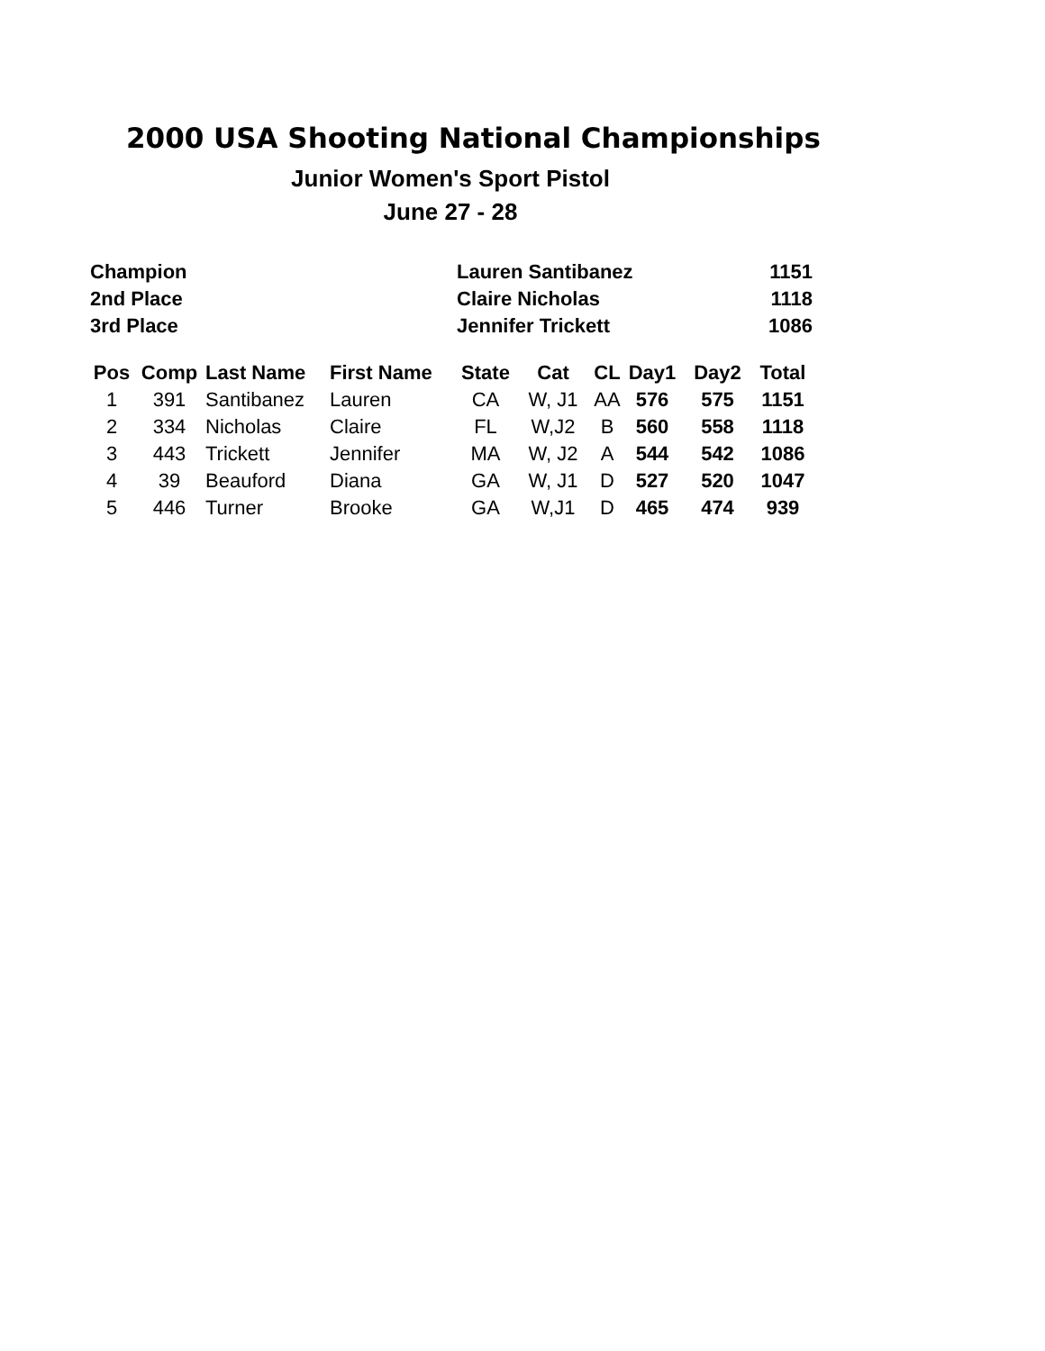2000 USA Shooting National Championships
Junior Women's Sport Pistol
June 27 - 28
| Champion | Lauren Santibanez | 1151 |
| 2nd Place | Claire Nicholas | 1118 |
| 3rd Place | Jennifer Trickett | 1086 |
| Pos | Comp | Last Name | First Name | State | Cat | CL | Day1 | Day2 | Total |
| --- | --- | --- | --- | --- | --- | --- | --- | --- | --- |
| 1 | 391 | Santibanez | Lauren | CA | W, J1 | AA | 576 | 575 | 1151 |
| 2 | 334 | Nicholas | Claire | FL | W,J2 | B | 560 | 558 | 1118 |
| 3 | 443 | Trickett | Jennifer | MA | W, J2 | A | 544 | 542 | 1086 |
| 4 | 39 | Beauford | Diana | GA | W, J1 | D | 527 | 520 | 1047 |
| 5 | 446 | Turner | Brooke | GA | W,J1 | D | 465 | 474 | 939 |